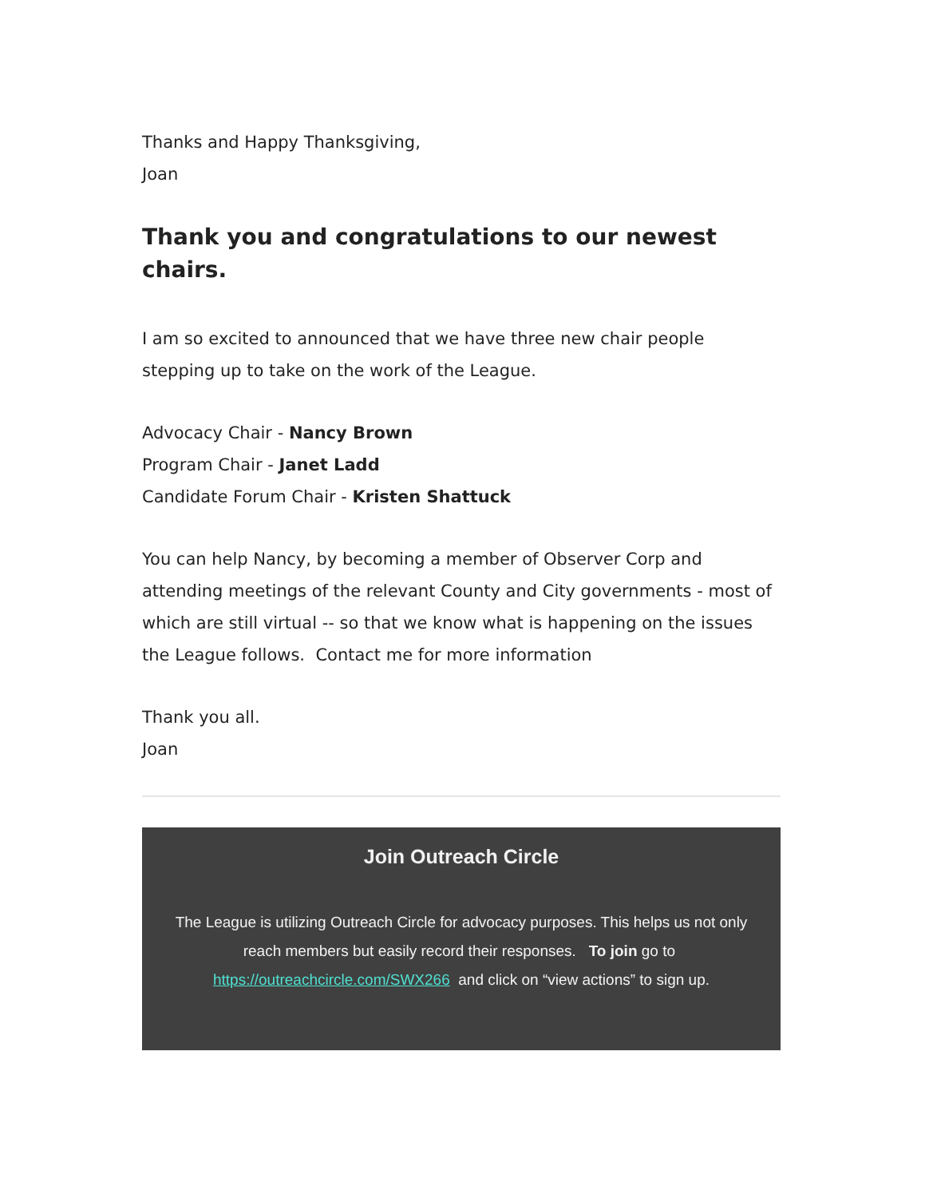Thanks and Happy Thanksgiving,
Joan
Thank you and congratulations to our newest chairs.
I am so excited to announced that we have three new chair people stepping up to take on the work of the League.
Advocacy Chair - Nancy Brown
Program Chair - Janet Ladd
Candidate Forum Chair - Kristen Shattuck
You can help Nancy, by becoming a member of Observer Corp and attending meetings of the relevant County and City governments - most of which are still virtual -- so that we know what is happening on the issues the League follows. Contact me for more information
Thank you all.
Joan
Join Outreach Circle
The League is utilizing Outreach Circle for advocacy purposes. This helps us not only reach members but easily record their responses. To join go to https://outreachcircle.com/SWX266 and click on “view actions” to sign up.